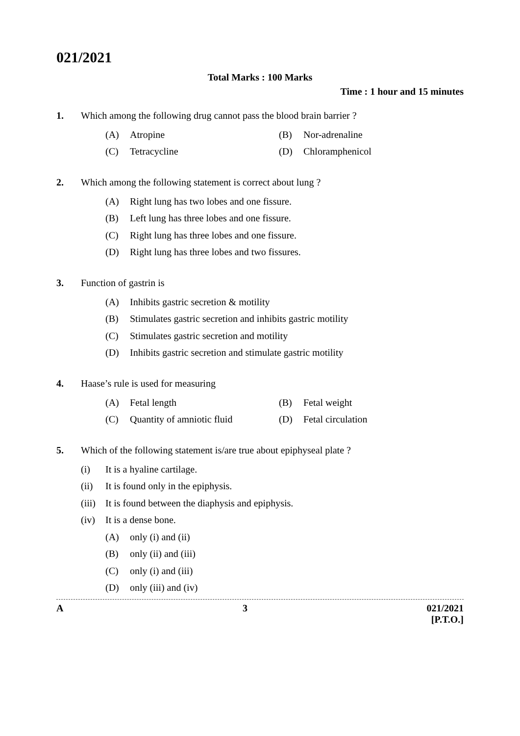021/2021
Total Marks : 100 Marks
Time : 1 hour and 15 minutes
1. Which among the following drug cannot pass the blood brain barrier ?
(A) Atropine (B) Nor-adrenaline
(C) Tetracycline (D) Chloramphenicol
2. Which among the following statement is correct about lung ?
(A) Right lung has two lobes and one fissure.
(B) Left lung has three lobes and one fissure.
(C) Right lung has three lobes and one fissure.
(D) Right lung has three lobes and two fissures.
3. Function of gastrin is
(A) Inhibits gastric secretion & motility
(B) Stimulates gastric secretion and inhibits gastric motility
(C) Stimulates gastric secretion and motility
(D) Inhibits gastric secretion and stimulate gastric motility
4. Haase’s rule is used for measuring
(A) Fetal length (B) Fetal weight
(C) Quantity of amniotic fluid (D) Fetal circulation
5. Which of the following statement is/are true about epiphyseal plate ?
(i) It is a hyaline cartilage.
(ii) It is found only in the epiphysis.
(iii) It is found between the diaphysis and epiphysis.
(iv) It is a dense bone.
(A) only (i) and (ii)
(B) only (ii) and (iii)
(C) only (i) and (iii)
(D) only (iii) and (iv)
A 3 021/2021
[P.T.O.]